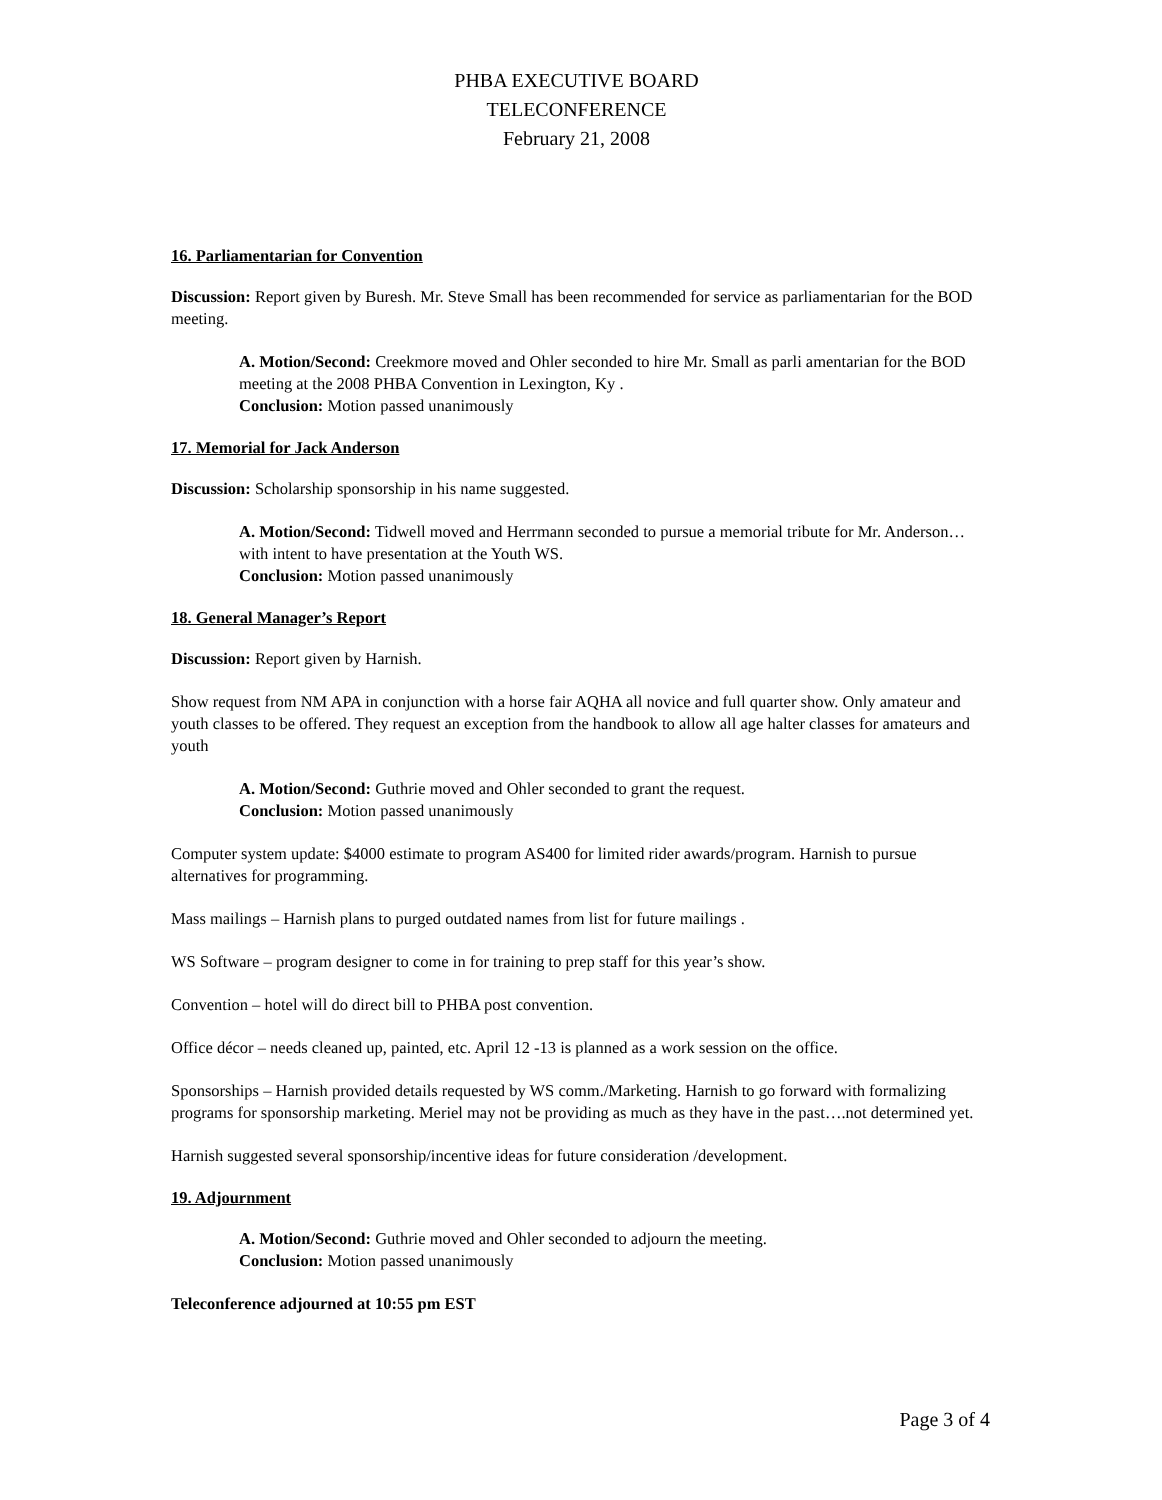PHBA EXECUTIVE BOARD
TELECONFERENCE
February 21, 2008
16. Parliamentarian for Convention
Discussion: Report given by Buresh. Mr. Steve Small has been recommended for service as parliamentarian for the BOD meeting.
A. Motion/Second: Creekmore moved and Ohler seconded to hire Mr. Small as parli amentarian for the BOD meeting at the 2008 PHBA Convention in Lexington, Ky .
Conclusion: Motion passed unanimously
17. Memorial for Jack Anderson
Discussion: Scholarship sponsorship in his name suggested.
A. Motion/Second: Tidwell moved and Herrmann seconded to pursue a memorial tribute for Mr. Anderson…with intent to have presentation at the Youth WS.
Conclusion: Motion passed unanimously
18. General Manager’s Report
Discussion: Report given by Harnish.
Show request from NM APA in conjunction with a horse fair AQHA all novice and full quarter show. Only amateur and youth classes to be offered. They request an exception from the handbook to allow all age halter classes for amateurs and youth
A. Motion/Second: Guthrie moved and Ohler seconded to grant the request.
Conclusion: Motion passed unanimously
Computer system update: $4000 estimate to program AS400 for limited rider awards/program. Harnish to pursue alternatives for programming.
Mass mailings – Harnish plans to purged outdated names from list for future mailings .
WS Software – program designer to come in for training to prep staff for this year’s show.
Convention – hotel will do direct bill to PHBA post convention.
Office décor – needs cleaned up, painted, etc. April 12 -13 is planned as a work session on the office.
Sponsorships – Harnish provided details requested by WS comm./Marketing. Harnish to go forward with formalizing programs for sponsorship marketing. Meriel may not be providing as much as they have in the past….not determined yet.
Harnish suggested several sponsorship/incentive ideas for future consideration /development.
19. Adjournment
A. Motion/Second: Guthrie moved and Ohler seconded to adjourn the meeting.
Conclusion: Motion passed unanimously
Teleconference adjourned at 10:55 pm EST
Page 3 of 4